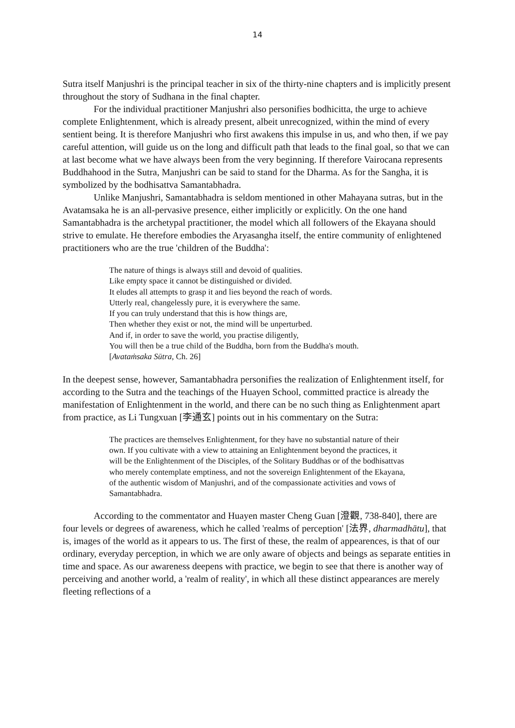14
Sutra itself Manjushri is the principal teacher in six of the thirty-nine chapters and is implicitly present throughout the story of Sudhana in the final chapter.
For the individual practitioner Manjushri also personifies bodhicitta, the urge to achieve complete Enlightenment, which is already present, albeit unrecognized, within the mind of every sentient being. It is therefore Manjushri who first awakens this impulse in us, and who then, if we pay careful attention, will guide us on the long and difficult path that leads to the final goal, so that we can at last become what we have always been from the very beginning. If therefore Vairocana represents Buddhahood in the Sutra, Manjushri can be said to stand for the Dharma. As for the Sangha, it is symbolized by the bodhisattva Samantabhadra.
Unlike Manjushri, Samantabhadra is seldom mentioned in other Mahayana sutras, but in the Avatamsaka he is an all-pervasive presence, either implicitly or explicitly. On the one hand Samantabhadra is the archetypal practitioner, the model which all followers of the Ekayana should strive to emulate. He therefore embodies the Aryasangha itself, the entire community of enlightened practitioners who are the true 'children of the Buddha':
The nature of things is always still and devoid of qualities.
Like empty space it cannot be distinguished or divided.
It eludes all attempts to grasp it and lies beyond the reach of words.
Utterly real, changelessly pure, it is everywhere the same.
If you can truly understand that this is how things are,
Then whether they exist or not, the mind will be unperturbed.
And if, in order to save the world, you practise diligently,
You will then be a true child of the Buddha, born from the Buddha's mouth.
[Avataṁsaka Sūtra, Ch. 26]
In the deepest sense, however, Samantabhadra personifies the realization of Enlightenment itself, for according to the Sutra and the teachings of the Huayen School, committed practice is already the manifestation of Enlightenment in the world, and there can be no such thing as Enlightenment apart from practice, as Li Tungxuan [李通玄] points out in his commentary on the Sutra:
The practices are themselves Enlightenment, for they have no substantial nature of their own. If you cultivate with a view to attaining an Enlightenment beyond the practices, it will be the Enlightenment of the Disciples, of the Solitary Buddhas or of the bodhisattvas who merely contemplate emptiness, and not the sovereign Enlightenment of the Ekayana, of the authentic wisdom of Manjushri, and of the compassionate activities and vows of Samantabhadra.
According to the commentator and Huayen master Cheng Guan [澄觀, 738-840], there are four levels or degrees of awareness, which he called 'realms of perception' [法界, dharmadhātu], that is, images of the world as it appears to us. The first of these, the realm of appearences, is that of our ordinary, everyday perception, in which we are only aware of objects and beings as separate entities in time and space. As our awareness deepens with practice, we begin to see that there is another way of perceiving and another world, a 'realm of reality', in which all these distinct appearances are merely fleeting reflections of a